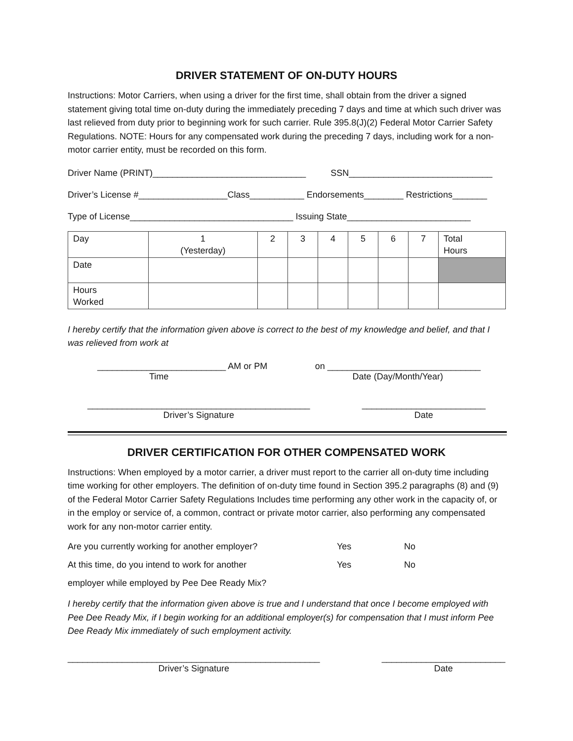DRIVER STATEMENT OF ON-DUTY HOURS
Instructions: Motor Carriers, when using a driver for the first time, shall obtain from the driver a signed statement giving total time on-duty during the immediately preceding 7 days and time at which such driver was last relieved from duty prior to beginning work for such carrier. Rule 395.8(J)(2) Federal Motor Carrier Safety Regulations. NOTE: Hours for any compensated work during the preceding 7 days, including work for a non-motor carrier entity, must be recorded on this form.
Driver Name (PRINT)_______________________________ SSN_____________________________
Driver’s License #__________________Class___________ Endorsements________ Restrictions_______
Type of License_________________________________ Issuing State_________________________
| Day | 1 (Yesterday) | 2 | 3 | 4 | 5 | 6 | 7 | Total Hours |
| Date | | | | | | | | |
| Hours Worked | | | | | | | | |
I hereby certify that the information given above is correct to the best of my knowledge and belief, and that I was relieved from work at
__________________________ AM or PM
Time
on _______________________________
Date (Day/Month/Year)
_____________________________________________
Driver’s Signature
_________________________
Date
DRIVER CERTIFICATION FOR OTHER COMPENSATED WORK
Instructions: When employed by a motor carrier, a driver must report to the carrier all on-duty time including time working for other employers. The definition of on-duty time found in Section 395.2 paragraphs (8) and (9) of the Federal Motor Carrier Safety Regulations Includes time performing any other work in the capacity of, or in the employ or service of, a common, contract or private motor carrier, also performing any compensated work for any non-motor carrier entity.
Are you currently working for another employer? Yes No
At this time, do you intend to work for another Yes No
employer while employed by Pee Dee Ready Mix?
I hereby certify that the information given above is true and I understand that once I become employed with Pee Dee Ready Mix, if I begin working for an additional employer(s) for compensation that I must inform Pee Dee Ready Mix immediately of such employment activity.
___________________________________________________
Driver’s Signature
_________________________
Date